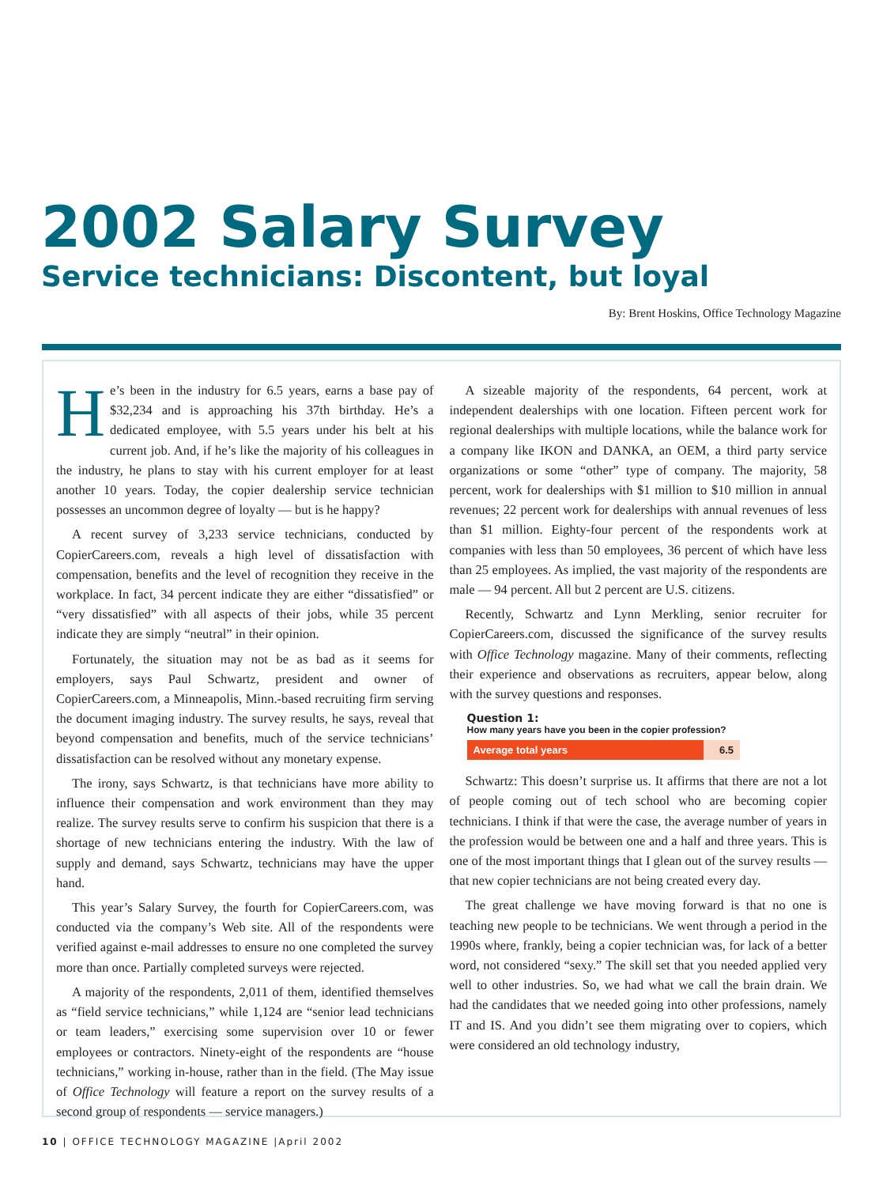2002 Salary Survey
Service technicians: Discontent, but loyal
By: Brent Hoskins, Office Technology Magazine
He’s been in the industry for 6.5 years, earns a base pay of $32,234 and is approaching his 37th birthday. He’s a dedicated employee, with 5.5 years under his belt at his current job. And, if he’s like the majority of his colleagues in the industry, he plans to stay with his current employer for at least another 10 years. Today, the copier dealership service technician possesses an uncommon degree of loyalty — but is he happy?
A recent survey of 3,233 service technicians, conducted by CopierCareers.com, reveals a high level of dissatisfaction with compensation, benefits and the level of recognition they receive in the workplace. In fact, 34 percent indicate they are either “dissatisfied” or “very dissatisfied” with all aspects of their jobs, while 35 percent indicate they are simply “neutral” in their opinion.
Fortunately, the situation may not be as bad as it seems for employers, says Paul Schwartz, president and owner of CopierCareers.com, a Minneapolis, Minn.-based recruiting firm serving the document imaging industry. The survey results, he says, reveal that beyond compensation and benefits, much of the service technicians’ dissatisfaction can be resolved without any monetary expense.
The irony, says Schwartz, is that technicians have more ability to influence their compensation and work environment than they may realize. The survey results serve to confirm his suspicion that there is a shortage of new technicians entering the industry. With the law of supply and demand, says Schwartz, technicians may have the upper hand.
This year’s Salary Survey, the fourth for CopierCareers.com, was conducted via the company’s Web site. All of the respondents were verified against e-mail addresses to ensure no one completed the survey more than once. Partially completed surveys were rejected.
A majority of the respondents, 2,011 of them, identified themselves as “field service technicians,” while 1,124 are “senior lead technicians or team leaders,” exercising some supervision over 10 or fewer employees or contractors. Ninety-eight of the respondents are “house technicians,” working in-house, rather than in the field. (The May issue of Office Technology will feature a report on the survey results of a second group of respondents — service managers.)
A sizeable majority of the respondents, 64 percent, work at independent dealerships with one location. Fifteen percent work for regional dealerships with multiple locations, while the balance work for a company like IKON and DANKA, an OEM, a third party service organizations or some “other” type of company. The majority, 58 percent, work for dealerships with $1 million to $10 million in annual revenues; 22 percent work for dealerships with annual revenues of less than $1 million. Eighty-four percent of the respondents work at companies with less than 50 employees, 36 percent of which have less than 25 employees. As implied, the vast majority of the respondents are male — 94 percent. All but 2 percent are U.S. citizens.
Recently, Schwartz and Lynn Merkling, senior recruiter for CopierCareers.com, discussed the significance of the survey results with Office Technology magazine. Many of their comments, reflecting their experience and observations as recruiters, appear below, along with the survey questions and responses.
Question 1:
How many years have you been in the copier profession?
Average total years 6.5
Schwartz: This doesn’t surprise us. It affirms that there are not a lot of people coming out of tech school who are becoming copier technicians. I think if that were the case, the average number of years in the profession would be between one and a half and three years. This is one of the most important things that I glean out of the survey results — that new copier technicians are not being created every day.
The great challenge we have moving forward is that no one is teaching new people to be technicians. We went through a period in the 1990s where, frankly, being a copier technician was, for lack of a better word, not considered “sexy.” The skill set that you needed applied very well to other industries. So, we had what we call the brain drain. We had the candidates that we needed going into other professions, namely IT and IS. And you didn’t see them migrating over to copiers, which were considered an old technology industry,
10 | OFFICE TECHNOLOGY MAGAZINE |April 2002